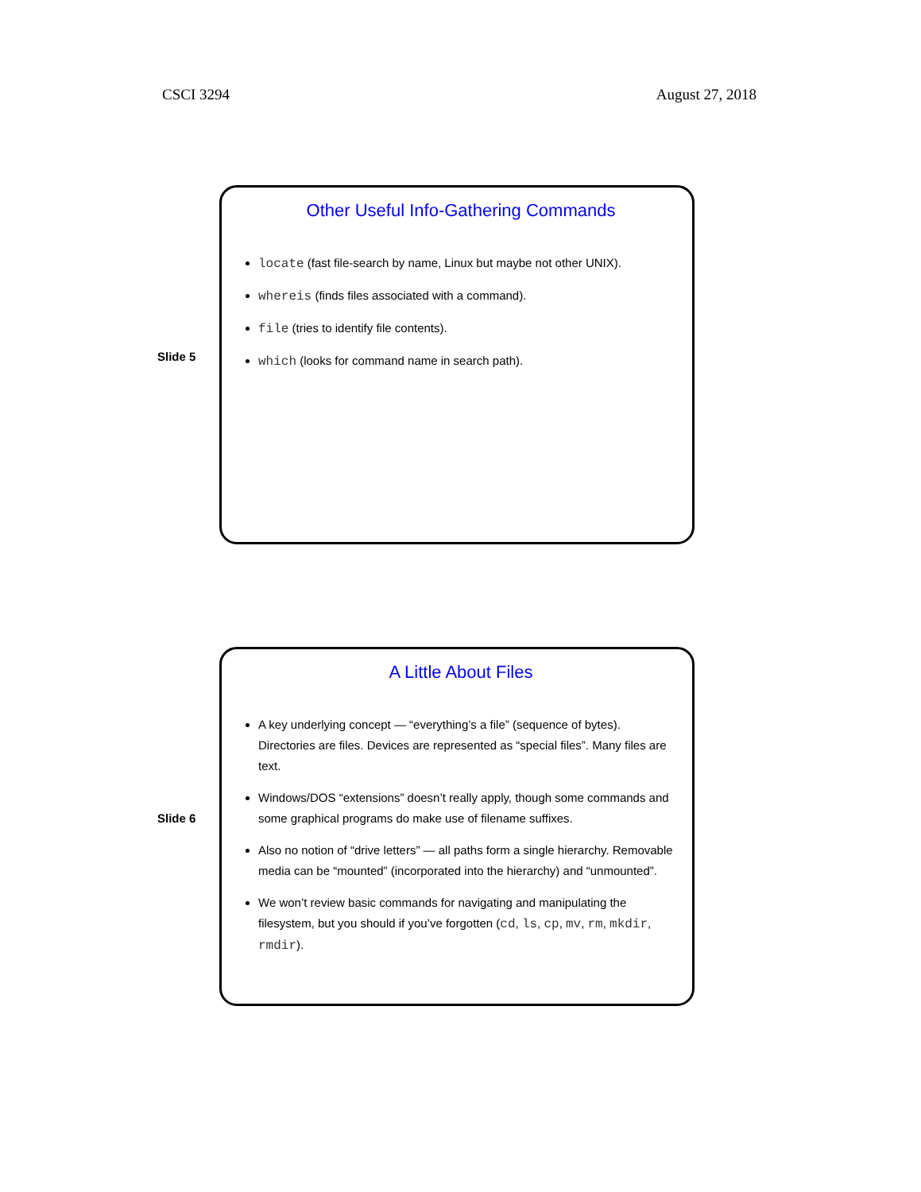CSCI 3294 August 27, 2018
Slide 5
Other Useful Info-Gathering Commands
locate (fast file-search by name, Linux but maybe not other UNIX).
whereis (finds files associated with a command).
file (tries to identify file contents).
which (looks for command name in search path).
Slide 6
A Little About Files
A key underlying concept — “everything’s a file” (sequence of bytes). Directories are files. Devices are represented as “special files”. Many files are text.
Windows/DOS “extensions” doesn’t really apply, though some commands and some graphical programs do make use of filename suffixes.
Also no notion of “drive letters” — all paths form a single hierarchy. Removable media can be “mounted” (incorporated into the hierarchy) and “unmounted”.
We won’t review basic commands for navigating and manipulating the filesystem, but you should if you’ve forgotten (cd, ls, cp, mv, rm, mkdir, rmdir).